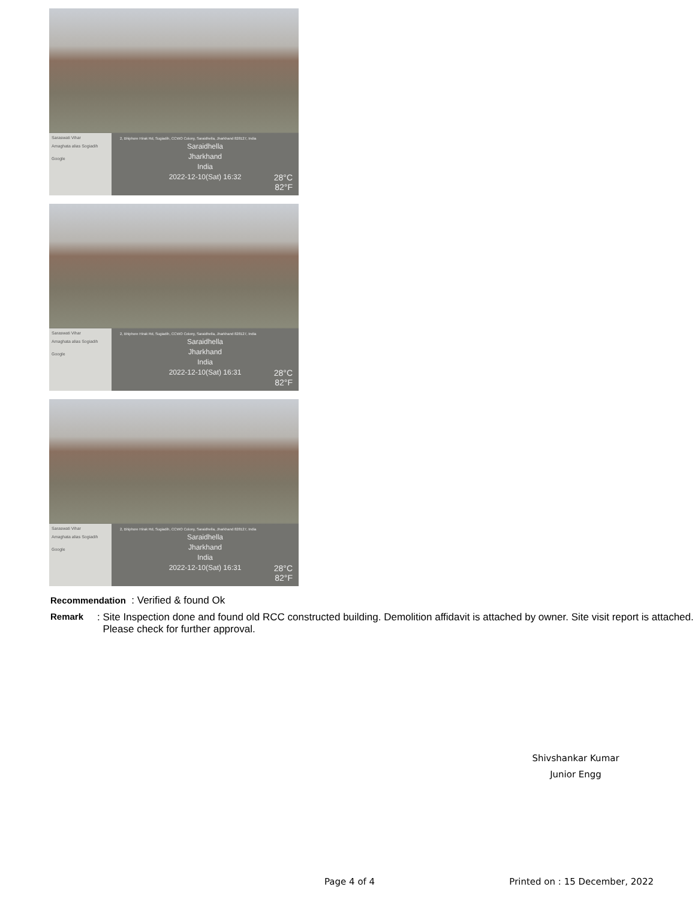Saraswati Vihar
Amaghata alias Sogiadih
Google
2, Bhiphore Hirak Rd, Sugiadih, CCWO Colony, Saraidhella, Jharkhand 828127, India
Saraidhella
Jharkhand
India
2022-12-10(Sat) 16:32
28°C
82°F
Saraswati Vihar
Amaghata alias Sogiadih
Google
2, Bhiphore Hirak Rd, Sugiadih, CCWO Colony, Saraidhella, Jharkhand 828127, India
Saraidhella
Jharkhand
India
2022-12-10(Sat) 16:31
28°C
82°F
Saraswati Vihar
Amaghata alias Sogiadih
Google
2, Bhiphore Hirak Rd, Sugiadih, CCWO Colony, Saraidhella, Jharkhand 828127, India
Saraidhella
Jharkhand
India
2022-12-10(Sat) 16:31
28°C
82°F
Recommendation : Verified & found Ok
Remark: Site Inspection done and found old RCC constructed building. Demolition affidavit is attached by owner. Site visit report is attached. Please check for further approval.
Shivshankar Kumar
Junior Engg
Page 4 of 4 Printed on : 15 December, 2022